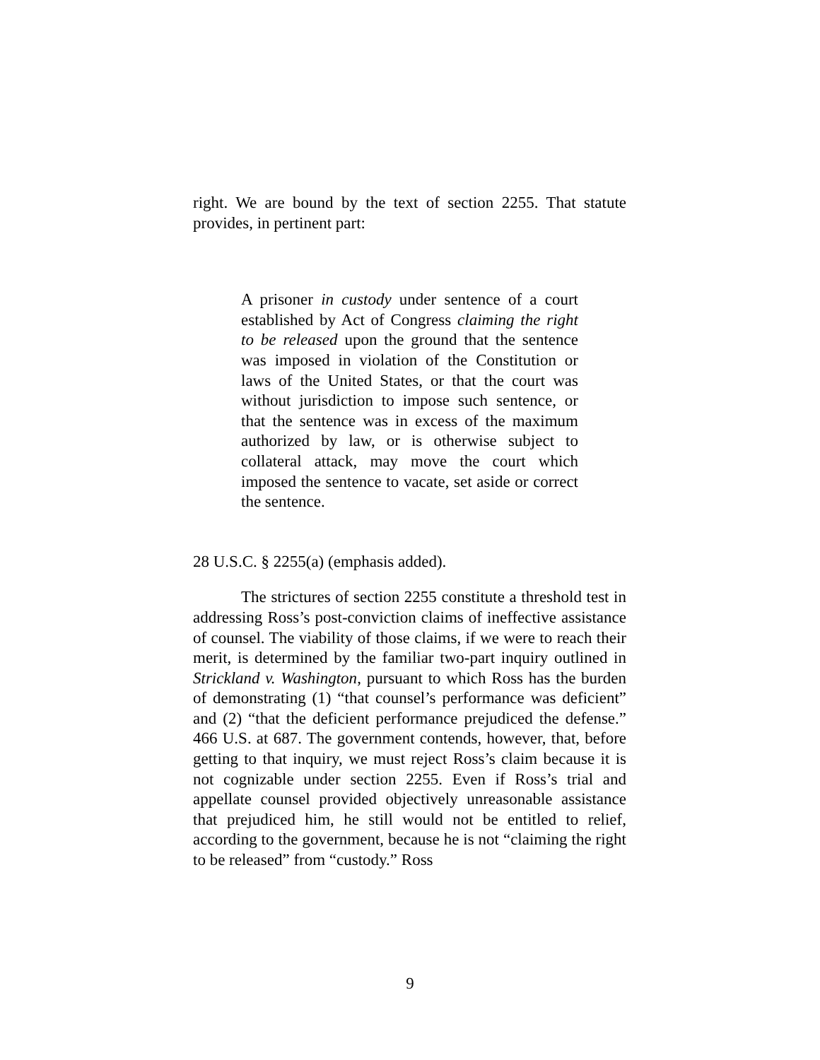right. We are bound by the text of section 2255. That statute provides, in pertinent part:
A prisoner in custody under sentence of a court established by Act of Congress claiming the right to be released upon the ground that the sentence was imposed in violation of the Constitution or laws of the United States, or that the court was without jurisdiction to impose such sentence, or that the sentence was in excess of the maximum authorized by law, or is otherwise subject to collateral attack, may move the court which imposed the sentence to vacate, set aside or correct the sentence.
28 U.S.C. § 2255(a) (emphasis added).
The strictures of section 2255 constitute a threshold test in addressing Ross’s post-conviction claims of ineffective assistance of counsel. The viability of those claims, if we were to reach their merit, is determined by the familiar two-part inquiry outlined in Strickland v. Washington, pursuant to which Ross has the burden of demonstrating (1) “that counsel’s performance was deficient” and (2) “that the deficient performance prejudiced the defense.” 466 U.S. at 687. The government contends, however, that, before getting to that inquiry, we must reject Ross’s claim because it is not cognizable under section 2255. Even if Ross’s trial and appellate counsel provided objectively unreasonable assistance that prejudiced him, he still would not be entitled to relief, according to the government, because he is not “claiming the right to be released” from “custody.” Ross
9